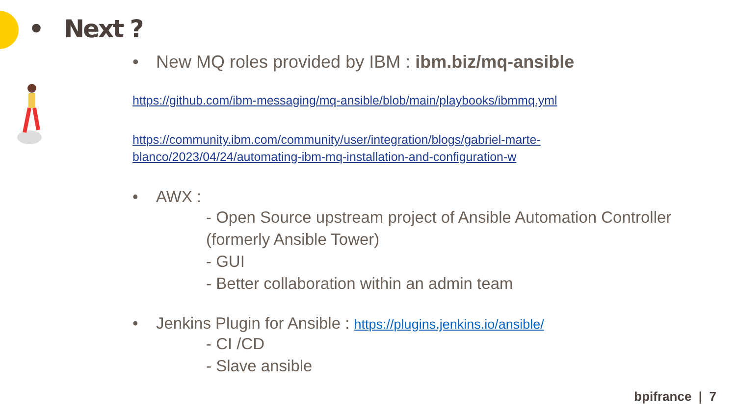• Next ?
• New MQ roles provided by IBM : ibm.biz/mq-ansible
https://github.com/ibm-messaging/mq-ansible/blob/main/playbooks/ibmmq.yml
https://community.ibm.com/community/user/integration/blogs/gabriel-marte-blanco/2023/04/24/automating-ibm-mq-installation-and-configuration-w
• AWX :
- Open Source upstream project of Ansible Automation Controller (formerly Ansible Tower)
- GUI
- Better collaboration within an admin team
• Jenkins Plugin for Ansible : https://plugins.jenkins.io/ansible/
- CI /CD
- Slave ansible
bpifrance | 7